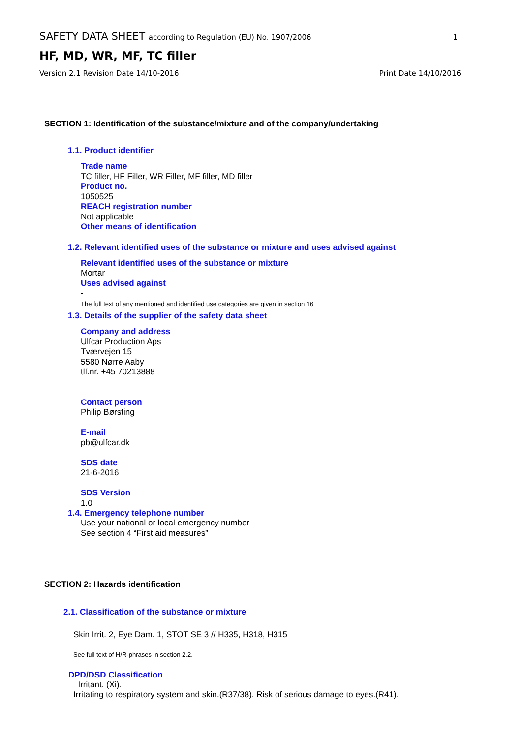SAFETY DATA SHEET according to Regulation (EU) No. 1907/2006 1
HF, MD, WR, MF, TC filler
Version 2.1 Revision Date 14/10-2016 Print Date 14/10/2016
SECTION 1: Identification of the substance/mixture and of the company/undertaking
1.1. Product identifier
Trade name
TC filler, HF Filler, WR Filler, MF filler, MD filler
Product no.
1050525
REACH registration number
Not applicable
Other means of identification
1.2. Relevant identified uses of the substance or mixture and uses advised against
Relevant identified uses of the substance or mixture
Mortar
Uses advised against
-
The full text of any mentioned and identified use categories are given in section 16
1.3. Details of the supplier of the safety data sheet
Company and address
Ulfcar Production Aps
Tværvejen 15
5580 Nørre Aaby
tlf.nr. +45 70213888
Contact person
Philip Børsting
E-mail
pb@ulfcar.dk
SDS date
21-6-2016
SDS Version
1.0
1.4. Emergency telephone number
Use your national or local emergency number
See section 4 “First aid measures”
SECTION 2: Hazards identification
2.1. Classification of the substance or mixture
Skin Irrit. 2, Eye Dam. 1, STOT SE 3 // H335, H318, H315
See full text of H/R-phrases in section 2.2.
DPD/DSD Classification
Irritant. (Xi).
Irritating to respiratory system and skin.(R37/38). Risk of serious damage to eyes.(R41).